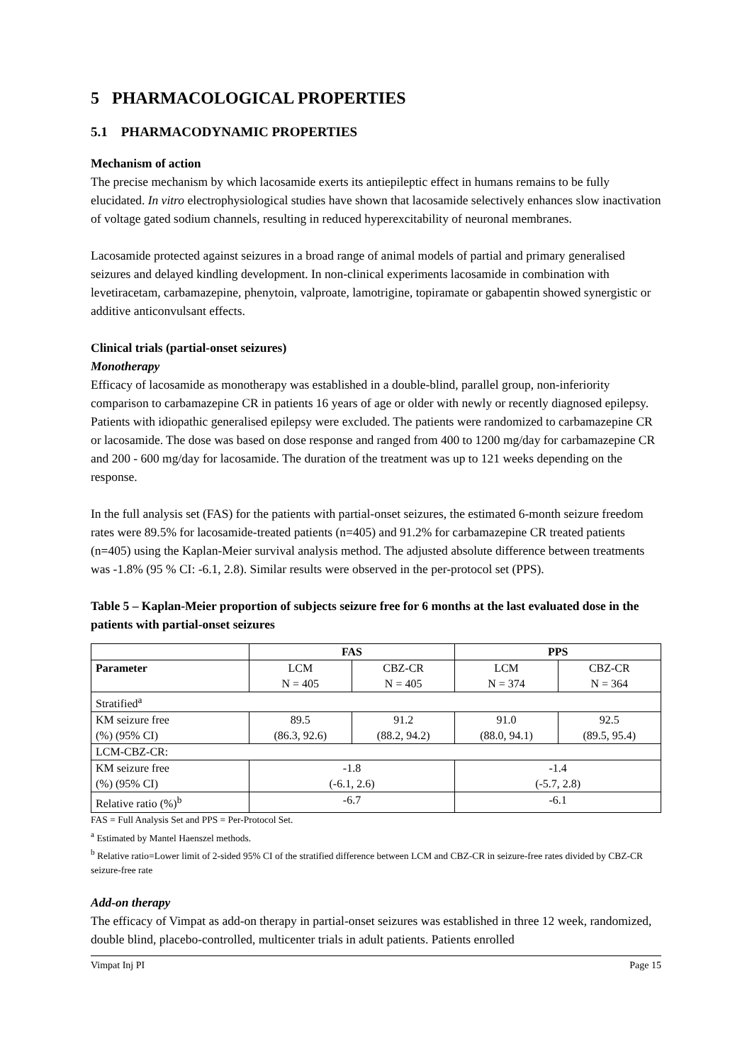5 PHARMACOLOGICAL PROPERTIES
5.1 PHARMACODYNAMIC PROPERTIES
Mechanism of action
The precise mechanism by which lacosamide exerts its antiepileptic effect in humans remains to be fully elucidated. In vitro electrophysiological studies have shown that lacosamide selectively enhances slow inactivation of voltage gated sodium channels, resulting in reduced hyperexcitability of neuronal membranes.
Lacosamide protected against seizures in a broad range of animal models of partial and primary generalised seizures and delayed kindling development. In non-clinical experiments lacosamide in combination with levetiracetam, carbamazepine, phenytoin, valproate, lamotrigine, topiramate or gabapentin showed synergistic or additive anticonvulsant effects.
Clinical trials (partial-onset seizures)
Monotherapy
Efficacy of lacosamide as monotherapy was established in a double-blind, parallel group, non-inferiority comparison to carbamazepine CR in patients 16 years of age or older with newly or recently diagnosed epilepsy. Patients with idiopathic generalised epilepsy were excluded. The patients were randomized to carbamazepine CR or lacosamide. The dose was based on dose response and ranged from 400 to 1200 mg/day for carbamazepine CR and 200 - 600 mg/day for lacosamide. The duration of the treatment was up to 121 weeks depending on the response.
In the full analysis set (FAS) for the patients with partial-onset seizures, the estimated 6-month seizure freedom rates were 89.5% for lacosamide-treated patients (n=405) and 91.2% for carbamazepine CR treated patients (n=405) using the Kaplan-Meier survival analysis method. The adjusted absolute difference between treatments was -1.8% (95 % CI: -6.1, 2.8). Similar results were observed in the per-protocol set (PPS).
Table 5 – Kaplan-Meier proportion of subjects seizure free for 6 months at the last evaluated dose in the patients with partial-onset seizures
| | FAS | | PPS | |
| --- | --- | --- | --- | --- |
| Parameter | LCM N = 405 | CBZ-CR N = 405 | LCM N = 374 | CBZ-CR N = 364 |
| Stratified<sup>a</sup> | | | | |
| KM seizure free (%) (95% CI) | 89.5 (86.3, 92.6) | 91.2 (88.2, 94.2) | 91.0 (88.0, 94.1) | 92.5 (89.5, 95.4) |
| LCM-CBZ-CR: | | | | |
| KM seizure free (%) (95% CI) | -1.8 (-6.1, 2.6) | | -1.4 (-5.7, 2.8) | |
| Relative ratio (%)<sup>b</sup> | -6.7 | | -6.1 | |
FAS = Full Analysis Set and PPS = Per-Protocol Set.
<sup>a</sup> Estimated by Mantel Haenszel methods.
<sup>b</sup> Relative ratio=Lower limit of 2-sided 95% CI of the stratified difference between LCM and CBZ-CR in seizure-free rates divided by CBZ-CR seizure-free rate
Add-on therapy
The efficacy of Vimpat as add-on therapy in partial-onset seizures was established in three 12 week, randomized, double blind, placebo-controlled, multicenter trials in adult patients. Patients enrolled
Vimpat Inj PI Page 15